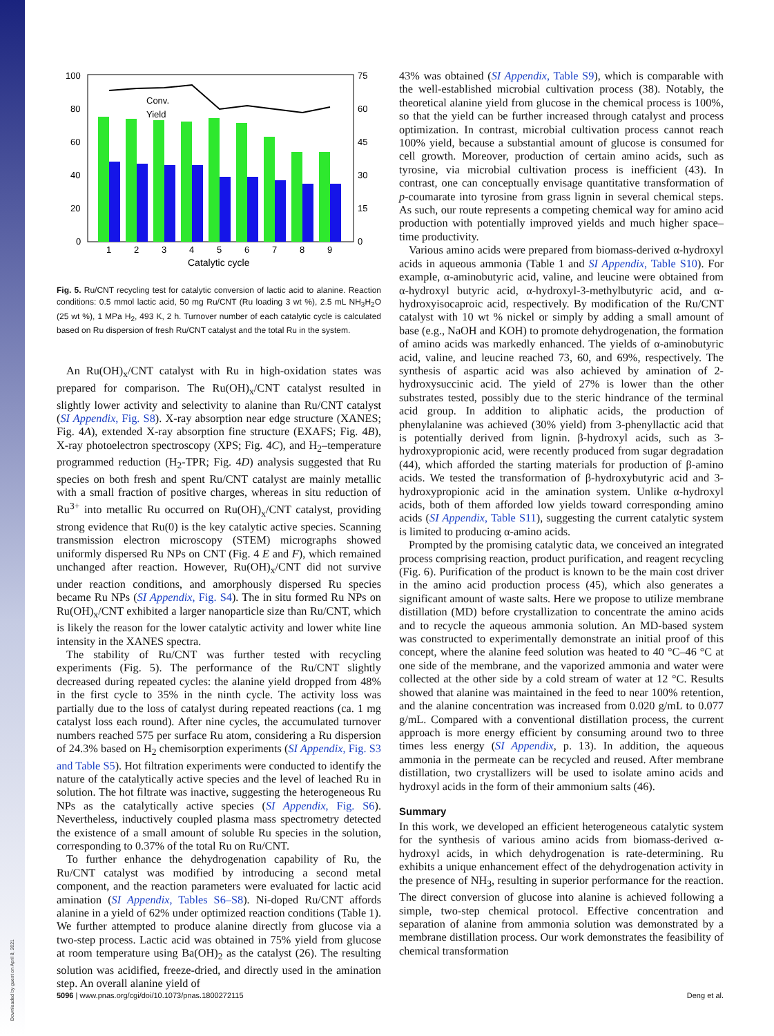Downloaded by guest on April 8, 2021
100
80
60
40
20
0
75
60
45
30
15
0
1
2
3
4
5
6
7
8
9
Catalytic cycle
Conv.
Yield
Fig. 5. Ru/CNT recycling test for catalytic conversion of lactic acid to alanine. Reaction conditions: 0.5 mmol lactic acid, 50 mg Ru/CNT (Ru loading 3 wt %), 2.5 mL NH<sub>3</sub>H<sub>2</sub>O (25 wt %), 1 MPa H<sub>2</sub>, 493 K, 2 h. Turnover number of each catalytic cycle is calculated based on Ru dispersion of fresh Ru/CNT catalyst and the total Ru in the system.
An Ru(OH)<sub>x</sub>/CNT catalyst with Ru in high-oxidation states was prepared for comparison. The Ru(OH)<sub>x</sub>/CNT catalyst resulted in slightly lower activity and selectivity to alanine than Ru/CNT catalyst (SI Appendix, Fig. S8). X-ray absorption near edge structure (XANES; Fig. 4A), extended X-ray absorption fine structure (EXAFS; Fig. 4B), X-ray photoelectron spectroscopy (XPS; Fig. 4C), and H<sub>2</sub>–temperature programmed reduction (H<sub>2</sub>-TPR; Fig. 4D) analysis suggested that Ru species on both fresh and spent Ru/CNT catalyst are mainly metallic with a small fraction of positive charges, whereas in situ reduction of Ru<sup>3+</sup> into metallic Ru occurred on Ru(OH)<sub>x</sub>/CNT catalyst, providing strong evidence that Ru(0) is the key catalytic active species. Scanning transmission electron microscopy (STEM) micrographs showed uniformly dispersed Ru NPs on CNT (Fig. 4 E and F), which remained unchanged after reaction. However, Ru(OH)<sub>x</sub>/CNT did not survive under reaction conditions, and amorphously dispersed Ru species became Ru NPs (SI Appendix, Fig. S4). The in situ formed Ru NPs on Ru(OH)<sub>x</sub>/CNT exhibited a larger nanoparticle size than Ru/CNT, which is likely the reason for the lower catalytic activity and lower white line intensity in the XANES spectra.
The stability of Ru/CNT was further tested with recycling experiments (Fig. 5). The performance of the Ru/CNT slightly decreased during repeated cycles: the alanine yield dropped from 48% in the first cycle to 35% in the ninth cycle. The activity loss was partially due to the loss of catalyst during repeated reactions (ca. 1 mg catalyst loss each round). After nine cycles, the accumulated turnover numbers reached 575 per surface Ru atom, considering a Ru dispersion of 24.3% based on H<sub>2</sub> chemisorption experiments (SI Appendix, Fig. S3 and Table S5). Hot filtration experiments were conducted to identify the nature of the catalytically active species and the level of leached Ru in solution. The hot filtrate was inactive, suggesting the heterogeneous Ru NPs as the catalytically active species (SI Appendix, Fig. S6). Nevertheless, inductively coupled plasma mass spectrometry detected the existence of a small amount of soluble Ru species in the solution, corresponding to 0.37% of the total Ru on Ru/CNT.
To further enhance the dehydrogenation capability of Ru, the Ru/CNT catalyst was modified by introducing a second metal component, and the reaction parameters were evaluated for lactic acid amination (SI Appendix, Tables S6–S8). Ni-doped Ru/CNT affords alanine in a yield of 62% under optimized reaction conditions (Table 1). We further attempted to produce alanine directly from glucose via a two-step process. Lactic acid was obtained in 75% yield from glucose at room temperature using Ba(OH)<sub>2</sub> as the catalyst (26). The resulting solution was acidified, freeze-dried, and directly used in the amination step. An overall alanine yield of
43% was obtained (SI Appendix, Table S9), which is comparable with the well-established microbial cultivation process (38). Notably, the theoretical alanine yield from glucose in the chemical process is 100%, so that the yield can be further increased through catalyst and process optimization. In contrast, microbial cultivation process cannot reach 100% yield, because a substantial amount of glucose is consumed for cell growth. Moreover, production of certain amino acids, such as tyrosine, via microbial cultivation process is inefficient (43). In contrast, one can conceptually envisage quantitative transformation of p-coumarate into tyrosine from grass lignin in several chemical steps. As such, our route represents a competing chemical way for amino acid production with potentially improved yields and much higher space–time productivity.
Various amino acids were prepared from biomass-derived α-hydroxyl acids in aqueous ammonia (Table 1 and SI Appendix, Table S10). For example, α-aminobutyric acid, valine, and leucine were obtained from α-hydroxyl butyric acid, α-hydroxyl-3-methylbutyric acid, and α-hydroxyisocaproic acid, respectively. By modification of the Ru/CNT catalyst with 10 wt % nickel or simply by adding a small amount of base (e.g., NaOH and KOH) to promote dehydrogenation, the formation of amino acids was markedly enhanced. The yields of α-aminobutyric acid, valine, and leucine reached 73, 60, and 69%, respectively. The synthesis of aspartic acid was also achieved by amination of 2-hydroxysuccinic acid. The yield of 27% is lower than the other substrates tested, possibly due to the steric hindrance of the terminal acid group. In addition to aliphatic acids, the production of phenylalanine was achieved (30% yield) from 3-phenyllactic acid that is potentially derived from lignin. β-hydroxyl acids, such as 3-hydroxypropionic acid, were recently produced from sugar degradation (44), which afforded the starting materials for production of β-amino acids. We tested the transformation of β-hydroxybutyric acid and 3-hydroxypropionic acid in the amination system. Unlike α-hydroxyl acids, both of them afforded low yields toward corresponding amino acids (SI Appendix, Table S11), suggesting the current catalytic system is limited to producing α-amino acids.
Prompted by the promising catalytic data, we conceived an integrated process comprising reaction, product purification, and reagent recycling (Fig. 6). Purification of the product is known to be the main cost driver in the amino acid production process (45), which also generates a significant amount of waste salts. Here we propose to utilize membrane distillation (MD) before crystallization to concentrate the amino acids and to recycle the aqueous ammonia solution. An MD-based system was constructed to experimentally demonstrate an initial proof of this concept, where the alanine feed solution was heated to 40 °C–46 °C at one side of the membrane, and the vaporized ammonia and water were collected at the other side by a cold stream of water at 12 °C. Results showed that alanine was maintained in the feed to near 100% retention, and the alanine concentration was increased from 0.020 g/mL to 0.077 g/mL. Compared with a conventional distillation process, the current approach is more energy efficient by consuming around two to three times less energy (SI Appendix, p. 13). In addition, the aqueous ammonia in the permeate can be recycled and reused. After membrane distillation, two crystallizers will be used to isolate amino acids and hydroxyl acids in the form of their ammonium salts (46).
Summary
In this work, we developed an efficient heterogeneous catalytic system for the synthesis of various amino acids from biomass-derived α-hydroxyl acids, in which dehydrogenation is rate-determining. Ru exhibits a unique enhancement effect of the dehydrogenation activity in the presence of NH<sub>3</sub>, resulting in superior performance for the reaction. The direct conversion of glucose into alanine is achieved following a simple, two-step chemical protocol. Effective concentration and separation of alanine from ammonia solution was demonstrated by a membrane distillation process. Our work demonstrates the feasibility of chemical transformation
5096 | www.pnas.org/cgi/doi/10.1073/pnas.1800272115 Deng et al.